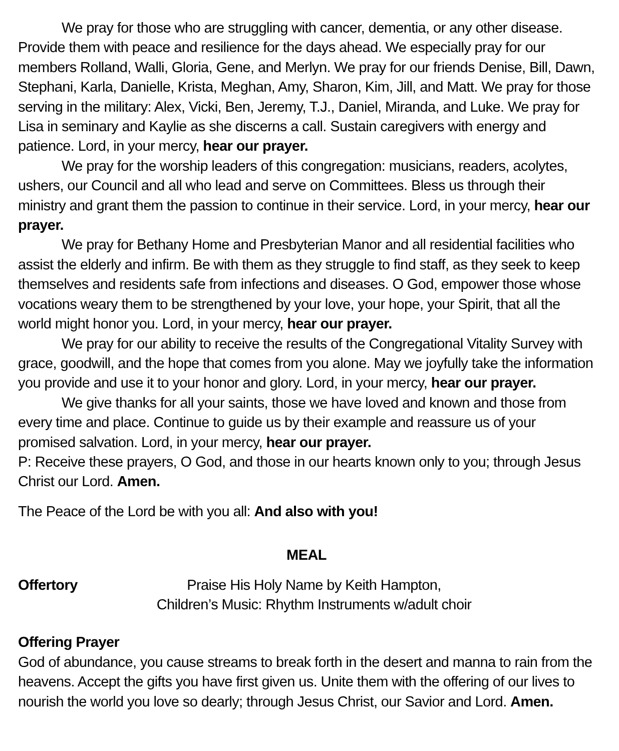We pray for those who are struggling with cancer, dementia, or any other disease. Provide them with peace and resilience for the days ahead. We especially pray for our members Rolland, Walli, Gloria, Gene, and Merlyn. We pray for our friends Denise, Bill, Dawn, Stephani, Karla, Danielle, Krista, Meghan, Amy, Sharon, Kim, Jill, and Matt. We pray for those serving in the military: Alex, Vicki, Ben, Jeremy, T.J., Daniel, Miranda, and Luke. We pray for Lisa in seminary and Kaylie as she discerns a call. Sustain caregivers with energy and patience. Lord, in your mercy, hear our prayer.
We pray for the worship leaders of this congregation: musicians, readers, acolytes, ushers, our Council and all who lead and serve on Committees. Bless us through their ministry and grant them the passion to continue in their service. Lord, in your mercy, hear our prayer.
We pray for Bethany Home and Presbyterian Manor and all residential facilities who assist the elderly and infirm. Be with them as they struggle to find staff, as they seek to keep themselves and residents safe from infections and diseases. O God, empower those whose vocations weary them to be strengthened by your love, your hope, your Spirit, that all the world might honor you. Lord, in your mercy, hear our prayer.
We pray for our ability to receive the results of the Congregational Vitality Survey with grace, goodwill, and the hope that comes from you alone. May we joyfully take the information you provide and use it to your honor and glory. Lord, in your mercy, hear our prayer.
We give thanks for all your saints, those we have loved and known and those from every time and place. Continue to guide us by their example and reassure us of your promised salvation. Lord, in your mercy, hear our prayer.
P: Receive these prayers, O God, and those in our hearts known only to you; through Jesus Christ our Lord. Amen.
The Peace of the Lord be with you all: And also with you!
MEAL
Offertory Praise His Holy Name by Keith Hampton,
Children’s Music: Rhythm Instruments w/adult choir
Offering Prayer
God of abundance, you cause streams to break forth in the desert and manna to rain from the heavens. Accept the gifts you have first given us. Unite them with the offering of our lives to nourish the world you love so dearly; through Jesus Christ, our Savior and Lord. Amen.